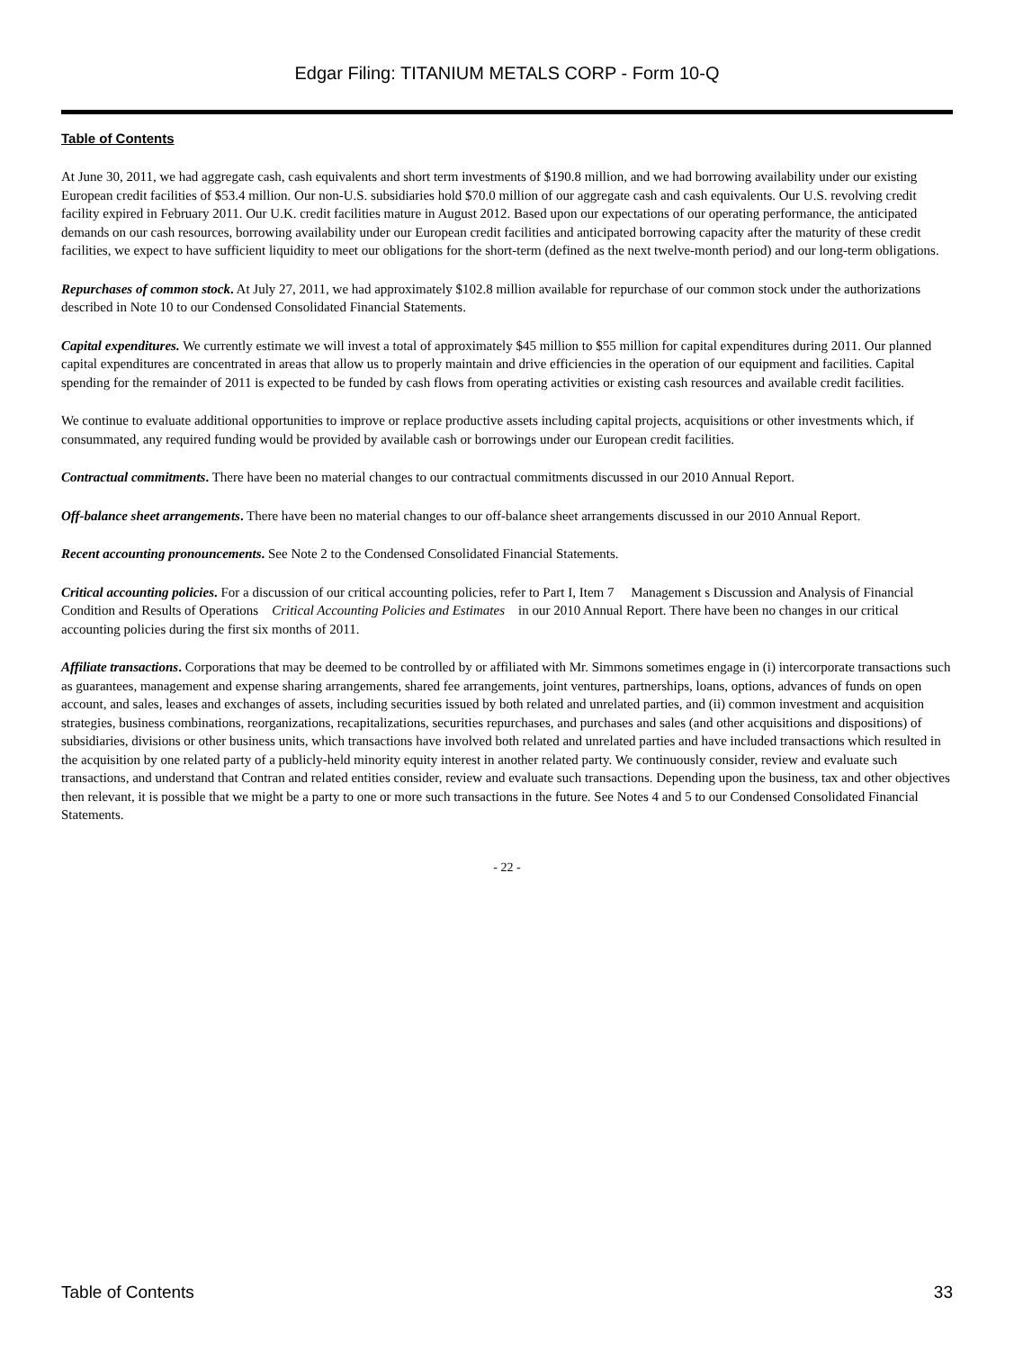Edgar Filing: TITANIUM METALS CORP - Form 10-Q
Table of Contents
At June 30, 2011, we had aggregate cash, cash equivalents and short term investments of $190.8 million, and we had borrowing availability under our existing European credit facilities of $53.4 million. Our non-U.S. subsidiaries hold $70.0 million of our aggregate cash and cash equivalents. Our U.S. revolving credit facility expired in February 2011. Our U.K. credit facilities mature in August 2012. Based upon our expectations of our operating performance, the anticipated demands on our cash resources, borrowing availability under our European credit facilities and anticipated borrowing capacity after the maturity of these credit facilities, we expect to have sufficient liquidity to meet our obligations for the short-term (defined as the next twelve-month period) and our long-term obligations.
Repurchases of common stock. At July 27, 2011, we had approximately $102.8 million available for repurchase of our common stock under the authorizations described in Note 10 to our Condensed Consolidated Financial Statements.
Capital expenditures. We currently estimate we will invest a total of approximately $45 million to $55 million for capital expenditures during 2011. Our planned capital expenditures are concentrated in areas that allow us to properly maintain and drive efficiencies in the operation of our equipment and facilities. Capital spending for the remainder of 2011 is expected to be funded by cash flows from operating activities or existing cash resources and available credit facilities.
We continue to evaluate additional opportunities to improve or replace productive assets including capital projects, acquisitions or other investments which, if consummated, any required funding would be provided by available cash or borrowings under our European credit facilities.
Contractual commitments. There have been no material changes to our contractual commitments discussed in our 2010 Annual Report.
Off-balance sheet arrangements. There have been no material changes to our off-balance sheet arrangements discussed in our 2010 Annual Report.
Recent accounting pronouncements. See Note 2 to the Condensed Consolidated Financial Statements.
Critical accounting policies. For a discussion of our critical accounting policies, refer to Part I, Item 7 Management s Discussion and Analysis of Financial Condition and Results of Operations Critical Accounting Policies and Estimates in our 2010 Annual Report. There have been no changes in our critical accounting policies during the first six months of 2011.
Affiliate transactions. Corporations that may be deemed to be controlled by or affiliated with Mr. Simmons sometimes engage in (i) intercorporate transactions such as guarantees, management and expense sharing arrangements, shared fee arrangements, joint ventures, partnerships, loans, options, advances of funds on open account, and sales, leases and exchanges of assets, including securities issued by both related and unrelated parties, and (ii) common investment and acquisition strategies, business combinations, reorganizations, recapitalizations, securities repurchases, and purchases and sales (and other acquisitions and dispositions) of subsidiaries, divisions or other business units, which transactions have involved both related and unrelated parties and have included transactions which resulted in the acquisition by one related party of a publicly-held minority equity interest in another related party. We continuously consider, review and evaluate such transactions, and understand that Contran and related entities consider, review and evaluate such transactions. Depending upon the business, tax and other objectives then relevant, it is possible that we might be a party to one or more such transactions in the future. See Notes 4 and 5 to our Condensed Consolidated Financial Statements.
- 22 -
Table of Contents 33